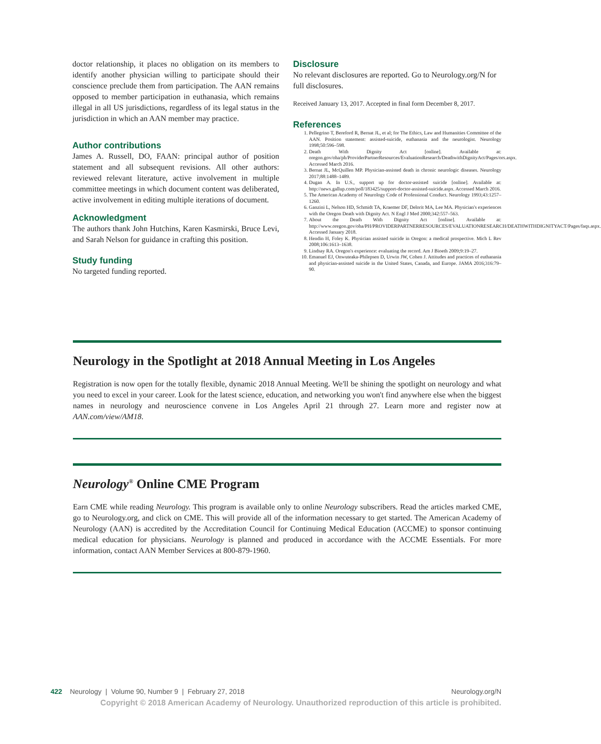doctor relationship, it places no obligation on its members to identify another physician willing to participate should their conscience preclude them from participation. The AAN remains opposed to member participation in euthanasia, which remains illegal in all US jurisdictions, regardless of its legal status in the jurisdiction in which an AAN member may practice.
Author contributions
James A. Russell, DO, FAAN: principal author of position statement and all subsequent revisions. All other authors: reviewed relevant literature, active involvement in multiple committee meetings in which document content was deliberated, active involvement in editing multiple iterations of document.
Acknowledgment
The authors thank John Hutchins, Karen Kasmirski, Bruce Levi, and Sarah Nelson for guidance in crafting this position.
Study funding
No targeted funding reported.
Disclosure
No relevant disclosures are reported. Go to Neurology.org/N for full disclosures.
Received January 13, 2017. Accepted in final form December 8, 2017.
References
1. Pellegrino T, Bereford R, Bernat JL, et al; for The Ethics, Law and Humanities Committee of the AAN. Position statement: assisted-suicide, euthanasia and the neurologist. Neurology 1998;50:596–598.
2. Death With Dignity Act [online]. Available at: oregon.gov/oha/ph/ProviderPartnerResources/EvaluationResearch/DeathwithDignityAct/Pages/ors.aspx. Accessed March 2016.
3. Bernat JL, McQuillen MP. Physician-assisted death in chronic neurologic diseases. Neurology 2017;88:1488–1489.
4. Dugan A. In U.S., support up for doctor-assisted suicide [online]. Available at: http://news.gallup.com/poll/183425/support-doctor-assisted-suicide.aspx. Accessed March 2016.
5. The American Academy of Neurology Code of Professional Conduct. Neurology 1993;43:1257–1260.
6. Ganzini L, Nelson HD, Schmidt TA, Kraemer DF, Delorit MA, Lee MA. Physician's experiences with the Oregon Death with Dignity Act. N Engl J Med 2000;342:557–563.
7. About the Death With Dignity Act [online]. Available at: http://www.oregon.gov/oha/PH/PROVIDERPARTNERRESOURCES/EVALUATIONRESEARCH/DEATHWITHDIGNITYACT/Pages/faqs.aspx. Accessed January 2018.
8. Hendin H, Foley K. Physician assisted suicide in Oregon: a medical prospective. Mich L Rev 2008;106:1613–1638.
9. Lindsay RA. Oregon's experience: evaluating the record. Am J Bioeth 2009;9:19–27.
10. Emanuel EJ, Onwuteaka-Philepsen D, Urwin JW, Cohen J. Attitudes and practices of euthanasia and physician-assisted suicide in the United States, Canada, and Europe. JAMA 2016;316:79–90.
Neurology in the Spotlight at 2018 Annual Meeting in Los Angeles
Registration is now open for the totally flexible, dynamic 2018 Annual Meeting. We'll be shining the spotlight on neurology and what you need to excel in your career. Look for the latest science, education, and networking you won't find anywhere else when the biggest names in neurology and neuroscience convene in Los Angeles April 21 through 27. Learn more and register now at AAN.com/view/AM18.
Neurology<sup>®</sup> Online CME Program
Earn CME while reading Neurology. This program is available only to online Neurology subscribers. Read the articles marked CME, go to Neurology.org, and click on CME. This will provide all of the information necessary to get started. The American Academy of Neurology (AAN) is accredited by the Accreditation Council for Continuing Medical Education (ACCME) to sponsor continuing medical education for physicians. Neurology is planned and produced in accordance with the ACCME Essentials. For more information, contact AAN Member Services at 800-879-1960.
422 Neurology | Volume 90, Number 9 | February 27, 2018 Neurology.org/N
Copyright © 2018 American Academy of Neurology. Unauthorized reproduction of this article is prohibited.